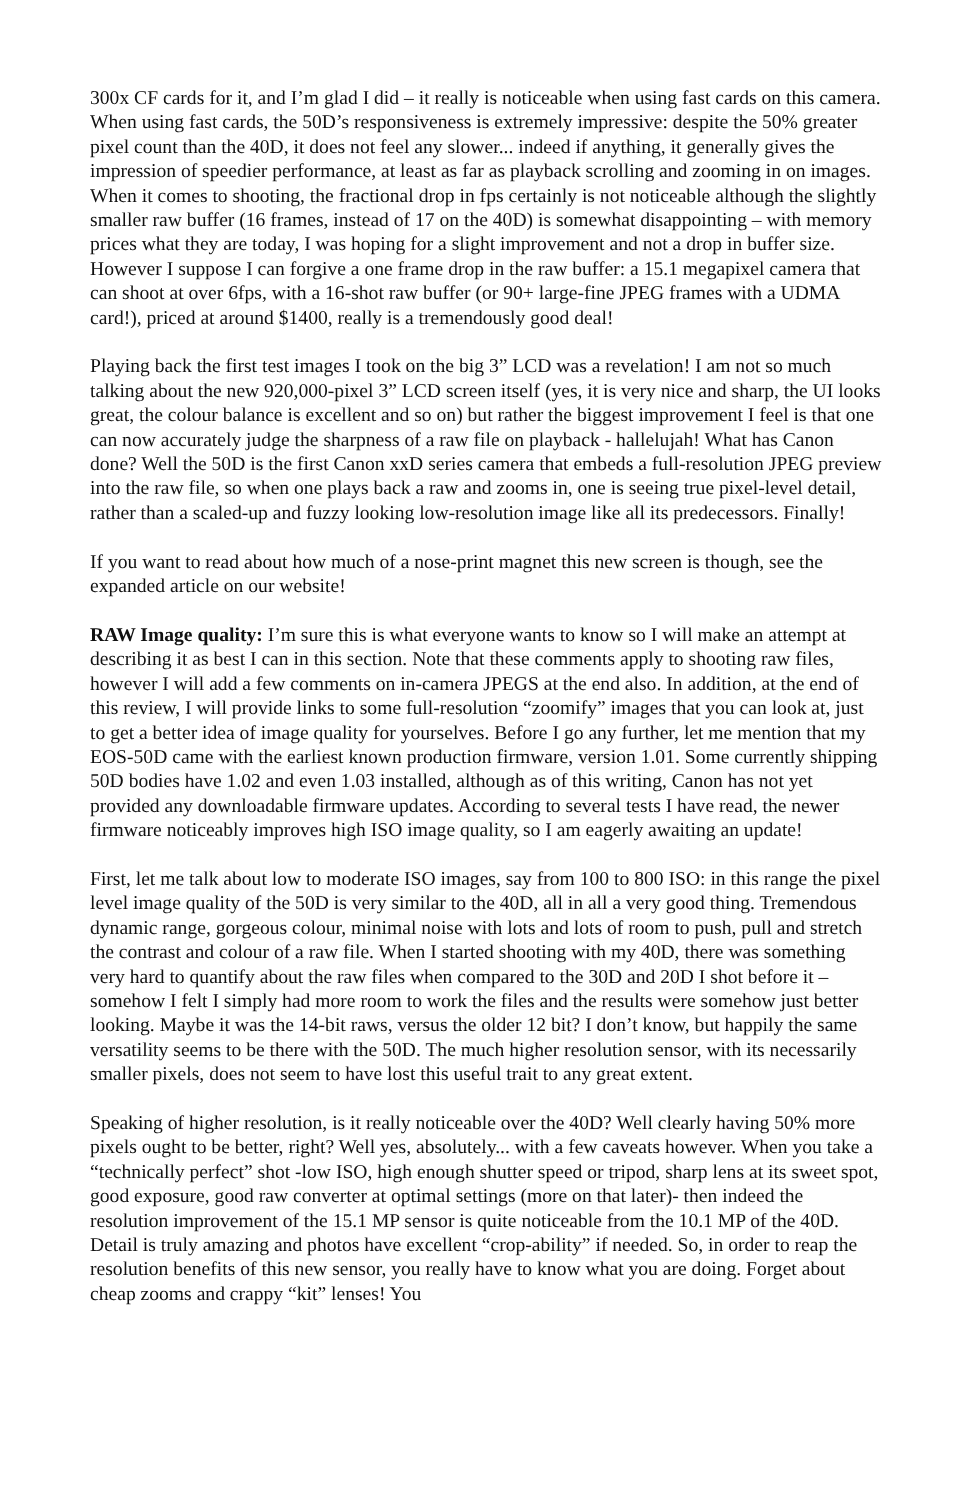300x CF cards for it, and I’m glad I did – it really is noticeable when using fast cards on this camera. When using fast cards, the 50D’s responsiveness is extremely impressive: despite the 50% greater pixel count than the 40D, it does not feel any slower... indeed if anything, it generally gives the impression of speedier performance, at least as far as playback scrolling and zooming in on images. When it comes to shooting, the fractional drop in fps certainly is not noticeable although the slightly smaller raw buffer (16 frames, instead of 17 on the 40D) is somewhat disappointing – with memory prices what they are today, I was hoping for a slight improvement and not a drop in buffer size. However I suppose I can forgive a one frame drop in the raw buffer: a 15.1 megapixel camera that can shoot at over 6fps, with a 16-shot raw buffer (or 90+ large-fine JPEG frames with a UDMA card!), priced at around $1400, really is a tremendously good deal!
Playing back the first test images I took on the big 3” LCD was a revelation! I am not so much talking about the new 920,000-pixel 3” LCD screen itself (yes, it is very nice and sharp, the UI looks great, the colour balance is excellent and so on) but rather the biggest improvement I feel is that one can now accurately judge the sharpness of a raw file on playback - hallelujah! What has Canon done? Well the 50D is the first Canon xxD series camera that embeds a full-resolution JPEG preview into the raw file, so when one plays back a raw and zooms in, one is seeing true pixel-level detail, rather than a scaled-up and fuzzy looking low-resolution image like all its predecessors. Finally!
If you want to read about how much of a nose-print magnet this new screen is though, see the expanded article on our website!
RAW Image quality: I’m sure this is what everyone wants to know so I will make an attempt at describing it as best I can in this section. Note that these comments apply to shooting raw files, however I will add a few comments on in-camera JPEGS at the end also. In addition, at the end of this review, I will provide links to some full-resolution “zoomify” images that you can look at, just to get a better idea of image quality for yourselves. Before I go any further, let me mention that my EOS-50D came with the earliest known production firmware, version 1.01. Some currently shipping 50D bodies have 1.02 and even 1.03 installed, although as of this writing, Canon has not yet provided any downloadable firmware updates. According to several tests I have read, the newer firmware noticeably improves high ISO image quality, so I am eagerly awaiting an update!
First, let me talk about low to moderate ISO images, say from 100 to 800 ISO: in this range the pixel level image quality of the 50D is very similar to the 40D, all in all a very good thing. Tremendous dynamic range, gorgeous colour, minimal noise with lots and lots of room to push, pull and stretch the contrast and colour of a raw file. When I started shooting with my 40D, there was something very hard to quantify about the raw files when compared to the 30D and 20D I shot before it – somehow I felt I simply had more room to work the files and the results were somehow just better looking. Maybe it was the 14-bit raws, versus the older 12 bit? I don’t know, but happily the same versatility seems to be there with the 50D. The much higher resolution sensor, with its necessarily smaller pixels, does not seem to have lost this useful trait to any great extent.
Speaking of higher resolution, is it really noticeable over the 40D? Well clearly having 50% more pixels ought to be better, right? Well yes, absolutely... with a few caveats however. When you take a “technically perfect” shot -low ISO, high enough shutter speed or tripod, sharp lens at its sweet spot, good exposure, good raw converter at optimal settings (more on that later)- then indeed the resolution improvement of the 15.1 MP sensor is quite noticeable from the 10.1 MP of the 40D. Detail is truly amazing and photos have excellent “crop-ability” if needed. So, in order to reap the resolution benefits of this new sensor, you really have to know what you are doing. Forget about cheap zooms and crappy “kit” lenses! You